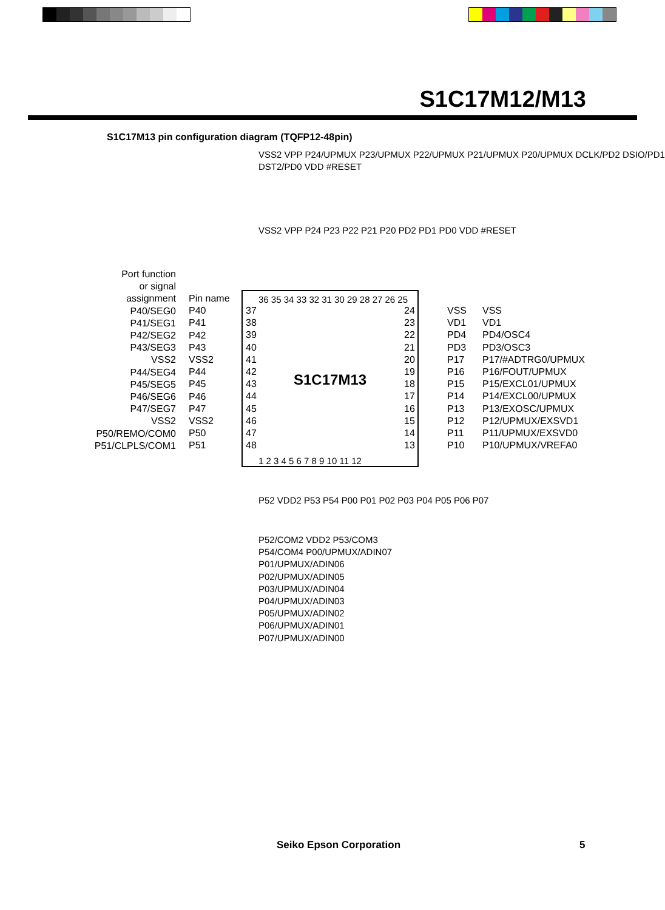S1C17M12/M13
S1C17M13 pin configuration diagram (TQFP12-48pin)
S1C17M13
Port function
or signal
assignment
P40/SEG0
P41/SEG1
P42/SEG2
P43/SEG3
VSS2
P44/SEG4
P45/SEG5
P46/SEG6
P47/SEG7
VSS2
P50/REMO/COM0
P51/CLPLS/COM1
Pin name
P40
P41
P42
P43
VSS2
P44
P45
P46
P47
VSS2
P50
P51
37
38
39
40
41
42
43
44
45
46
47
48
24
23
22
21
20
19
18
17
16
15
14
13
VSS
VD1
PD4
PD3
P17
P16
P15
P14
P13
P12
P11
P10
VSS
VD1
PD4/OSC4
PD3/OSC3
P17/#ADTRG0/UPMUX
P16/FOUT/UPMUX
P15/EXCL01/UPMUX
P14/EXCL00/UPMUX
P13/EXOSC/UPMUX
P12/UPMUX/EXSVD1
P11/UPMUX/EXSVD0
P10/UPMUX/VREFA0
VSS2 VPP P24/UPMUX P23/UPMUX P22/UPMUX P21/UPMUX P20/UPMUX DCLK/PD2 DSIO/PD1 DST2/PD0 VDD #RESET
VSS2 VPP P24 P23 P22 P21 P20 PD2 PD1 PD0 VDD #RESET
36 35 34 33 32 31 30 29 28 27 26 25
1 2 3 4 5 6 7 8 9 10 11 12
P52 VDD2 P53 P54 P00 P01 P02 P03 P04 P05 P06 P07
P52/COM2 VDD2 P53/COM3 P54/COM4 P00/UPMUX/ADIN07 P01/UPMUX/ADIN06 P02/UPMUX/ADIN05 P03/UPMUX/ADIN04 P04/UPMUX/ADIN03 P05/UPMUX/ADIN02 P06/UPMUX/ADIN01 P07/UPMUX/ADIN00
Seiko Epson Corporation 5